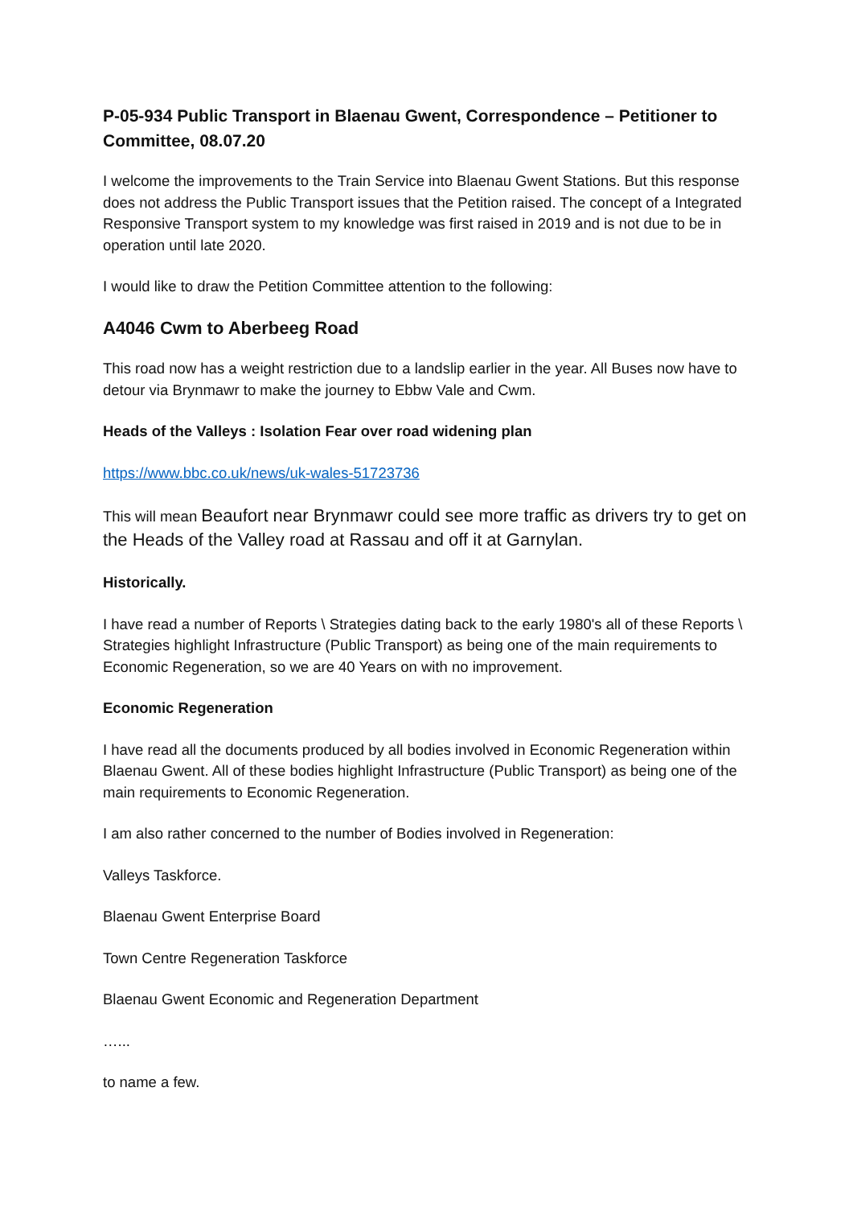P-05-934 Public Transport in Blaenau Gwent, Correspondence – Petitioner to Committee, 08.07.20
I welcome the improvements to the Train Service into Blaenau Gwent Stations. But this response does not address the Public Transport issues that the Petition raised. The concept of a Integrated Responsive Transport system to my knowledge was first raised in 2019 and is not due to be in operation until late 2020.
I would like to draw the Petition Committee attention to the following:
A4046 Cwm to Aberbeeg Road
This road now has a weight restriction due to a landslip earlier in the year. All Buses now have to detour via Brynmawr to make the journey to Ebbw Vale and Cwm.
Heads of the Valleys : Isolation Fear over road widening plan
https://www.bbc.co.uk/news/uk-wales-51723736
This will mean Beaufort near Brynmawr could see more traffic as drivers try to get on the Heads of the Valley road at Rassau and off it at Garnylan.
Historically.
I have read a number of Reports \ Strategies dating back to the early 1980's all of these Reports \ Strategies highlight Infrastructure (Public Transport) as being one of the main requirements to Economic Regeneration, so we are 40 Years on with no improvement.
Economic Regeneration
I have read all the documents produced by all bodies involved in Economic Regeneration within Blaenau Gwent. All of these bodies highlight Infrastructure (Public Transport) as being one of the main requirements to Economic Regeneration.
I am also rather concerned to the number of Bodies involved in Regeneration:
Valleys Taskforce.
Blaenau Gwent Enterprise Board
Town Centre Regeneration Taskforce
Blaenau Gwent Economic and Regeneration Department
…...
to name a few.